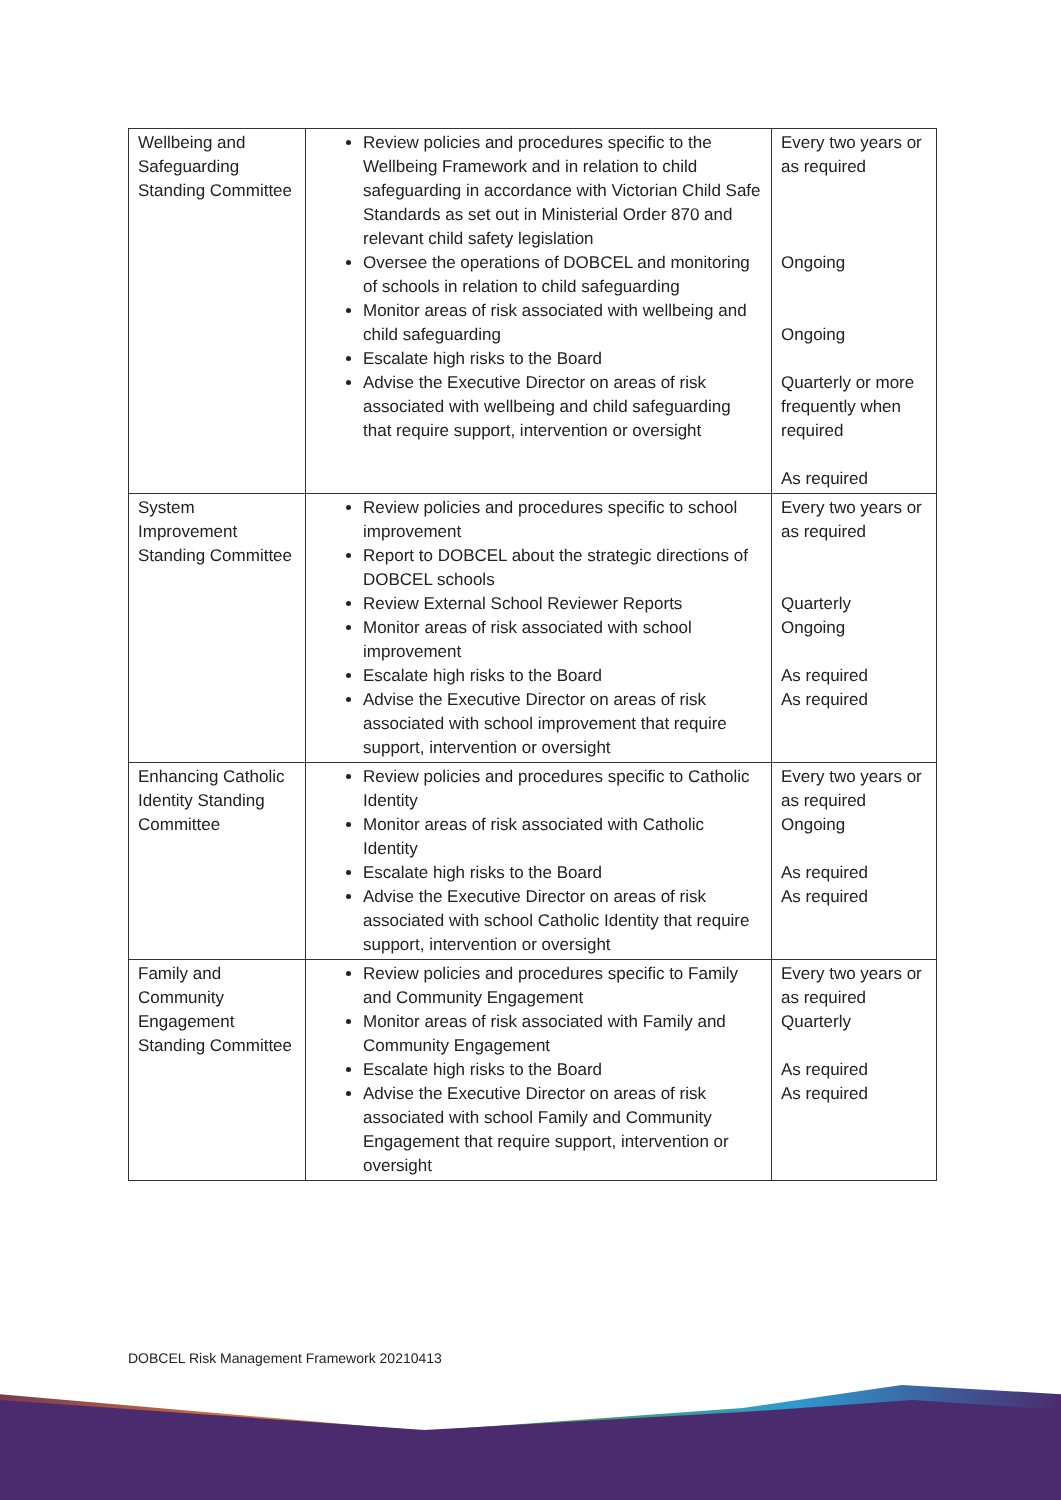| Wellbeing and Safeguarding Standing Committee | Review policies and procedures specific to the Wellbeing Framework and in relation to child safeguarding in accordance with Victorian Child Safe Standards as set out in Ministerial Order 870 and relevant child safety legislation Oversee the operations of DOBCEL and monitoring of schools in relation to child safeguarding Monitor areas of risk associated with wellbeing and child safeguarding Escalate high risks to the Board Advise the Executive Director on areas of risk associated with wellbeing and child safeguarding that require support, intervention or oversight | Every two years or as required Ongoing Ongoing Quarterly or more frequently when required As required |
| System Improvement Standing Committee | Review policies and procedures specific to school improvement Report to DOBCEL about the strategic directions of DOBCEL schools Review External School Reviewer Reports Monitor areas of risk associated with school improvement Escalate high risks to the Board Advise the Executive Director on areas of risk associated with school improvement that require support, intervention or oversight | Every two years or as required Quarterly Ongoing As required As required |
| Enhancing Catholic Identity Standing Committee | Review policies and procedures specific to Catholic Identity Monitor areas of risk associated with Catholic Identity Escalate high risks to the Board Advise the Executive Director on areas of risk associated with school Catholic Identity that require support, intervention or oversight | Every two years or as required Ongoing As required As required |
| Family and Community Engagement Standing Committee | Review policies and procedures specific to Family and Community Engagement Monitor areas of risk associated with Family and Community Engagement Escalate high risks to the Board Advise the Executive Director on areas of risk associated with school Family and Community Engagement that require support, intervention or oversight | Every two years or as required Quarterly As required As required |
DOBCEL Risk Management Framework 20210413